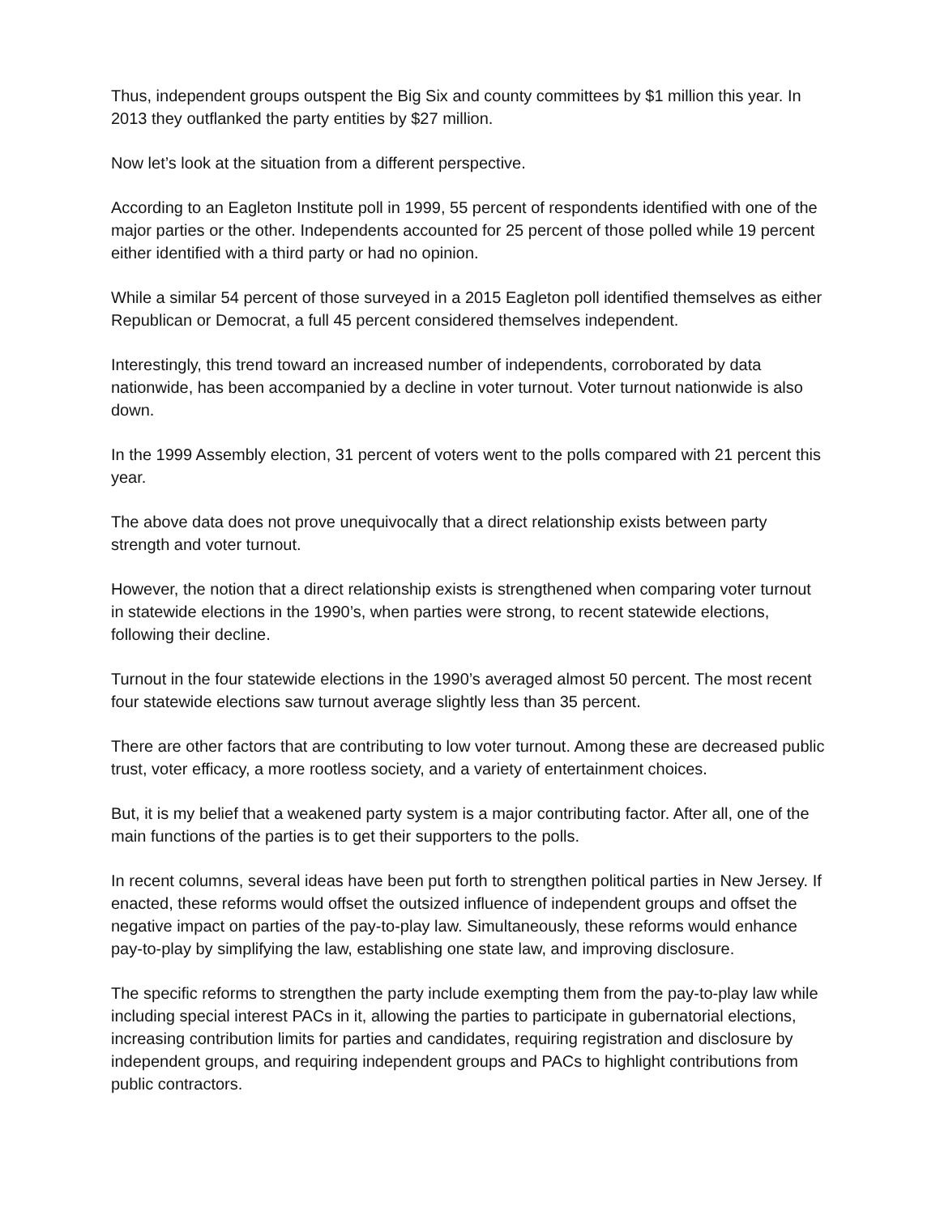Thus, independent groups outspent the Big Six and county committees by $1 million this year. In 2013 they outflanked the party entities by $27 million.
Now let’s look at the situation from a different perspective.
According to an Eagleton Institute poll in 1999, 55 percent of respondents identified with one of the major parties or the other. Independents accounted for 25 percent of those polled while 19 percent either identified with a third party or had no opinion.
While a similar 54 percent of those surveyed in a 2015 Eagleton poll identified themselves as either Republican or Democrat, a full 45 percent considered themselves independent.
Interestingly, this trend toward an increased number of independents, corroborated by data nationwide, has been accompanied by a decline in voter turnout. Voter turnout nationwide is also down.
In the 1999 Assembly election, 31 percent of voters went to the polls compared with 21 percent this year.
The above data does not prove unequivocally that a direct relationship exists between party strength and voter turnout.
However, the notion that a direct relationship exists is strengthened when comparing voter turnout in statewide elections in the 1990’s, when parties were strong, to recent statewide elections, following their decline.
Turnout in the four statewide elections in the 1990’s averaged almost 50 percent. The most recent four statewide elections saw turnout average slightly less than 35 percent.
There are other factors that are contributing to low voter turnout. Among these are decreased public trust, voter efficacy, a more rootless society, and a variety of entertainment choices.
But, it is my belief that a weakened party system is a major contributing factor. After all, one of the main functions of the parties is to get their supporters to the polls.
In recent columns, several ideas have been put forth to strengthen political parties in New Jersey. If enacted, these reforms would offset the outsized influence of independent groups and offset the negative impact on parties of the pay-to-play law. Simultaneously, these reforms would enhance pay-to-play by simplifying the law, establishing one state law, and improving disclosure.
The specific reforms to strengthen the party include exempting them from the pay-to-play law while including special interest PACs in it, allowing the parties to participate in gubernatorial elections, increasing contribution limits for parties and candidates, requiring registration and disclosure by independent groups, and requiring independent groups and PACs to highlight contributions from public contractors.